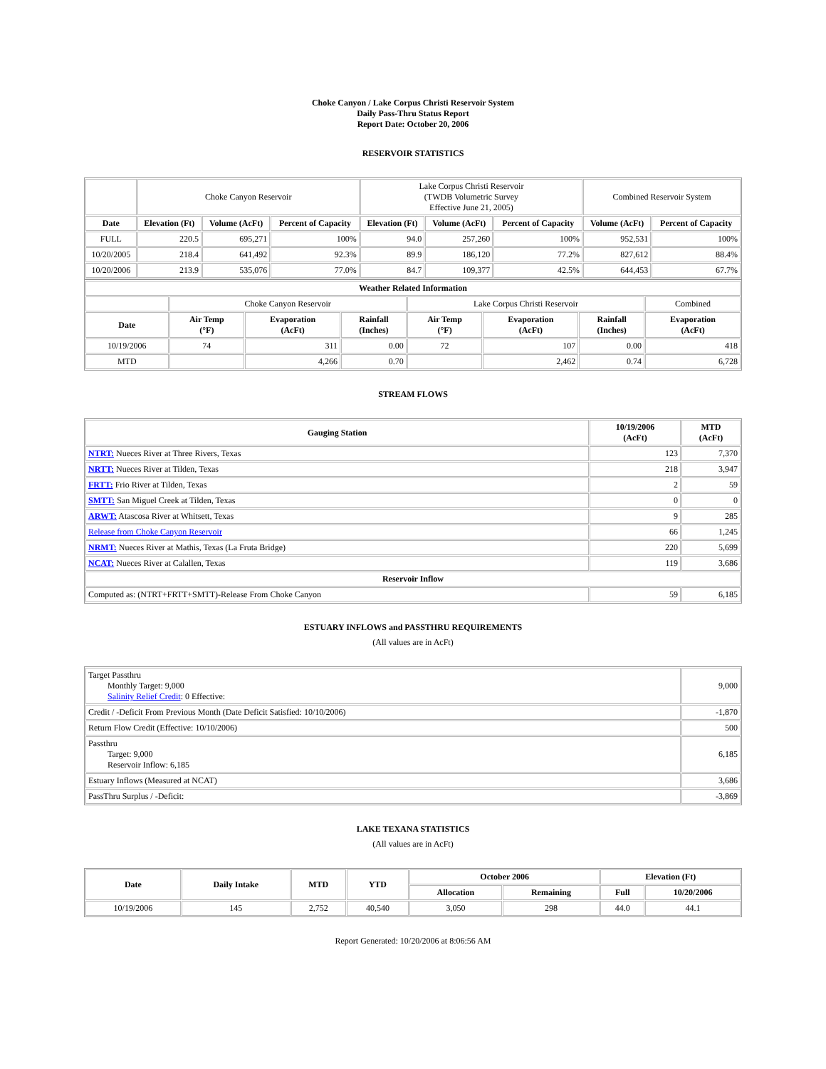Choke Canyon / Lake Corpus Christi Reservoir System
Daily Pass-Thru Status Report
Report Date: October 20, 2006
RESERVOIR STATISTICS
| | Choke Canyon Reservoir | | | Lake Corpus Christi Reservoir (TWDB Volumetric Survey Effective June 21, 2005) | | | Combined Reservoir System | |
| Date | Elevation (Ft) | Volume (AcFt) | Percent of Capacity | Elevation (Ft) | Volume (AcFt) | Percent of Capacity | Volume (AcFt) | Percent of Capacity |
| FULL | 220.5 | 695,271 | 100% | 94.0 | 257,260 | 100% | 952,531 | 100% |
| 10/20/2005 | 218.4 | 641,492 | 92.3% | 89.9 | 186,120 | 77.2% | 827,612 | 88.4% |
| 10/20/2006 | 213.9 | 535,076 | 77.0% | 84.7 | 109,377 | 42.5% | 644,453 | 67.7% |
| Weather Related Information | | | | | | | |
| --- | --- | --- | --- | --- | --- | --- | --- |
| | Choke Canyon Reservoir | | | Lake Corpus Christi Reservoir | | | Combined |
| Date | Air Temp (°F) | Evaporation (AcFt) | Rainfall (Inches) | Air Temp (°F) | Evaporation (AcFt) | Rainfall (Inches) | Evaporation (AcFt) |
| 10/19/2006 | 74 | 311 | 0.00 | 72 | 107 | 0.00 | 418 |
| MTD | | 4,266 | 0.70 | | 2,462 | 0.74 | 6,728 |
STREAM FLOWS
| Gauging Station | 10/19/2006 (AcFt) | MTD (AcFt) |
| --- | --- | --- |
| NTRT: Nueces River at Three Rivers, Texas | 123 | 7,370 |
| NRTT: Nueces River at Tilden, Texas | 218 | 3,947 |
| FRTT: Frio River at Tilden, Texas | 2 | 59 |
| SMTT: San Miguel Creek at Tilden, Texas | 0 | 0 |
| ARWT: Atascosa River at Whitsett, Texas | 9 | 285 |
| Release from Choke Canyon Reservoir | 66 | 1,245 |
| NRMT: Nueces River at Mathis, Texas (La Fruta Bridge) | 220 | 5,699 |
| NCAT: Nueces River at Calallen, Texas | 119 | 3,686 |
| Reservoir Inflow | | |
| Computed as: (NTRT+FRTT+SMTT)-Release From Choke Canyon | 59 | 6,185 |
ESTUARY INFLOWS and PASSTHRU REQUIREMENTS
(All values are in AcFt)
| Target Passthru Monthly Target: 9,000 Salinity Relief Credit : 0 Effective: | 9,000 |
| Credit / -Deficit From Previous Month (Date Deficit Satisfied: 10/10/2006) | -1,870 |
| Return Flow Credit (Effective: 10/10/2006) | 500 |
| Passthru Target: 9,000 Reservoir Inflow: 6,185 | 6,185 |
| Estuary Inflows (Measured at NCAT) | 3,686 |
| PassThru Surplus / -Deficit: | -3,869 |
LAKE TEXANA STATISTICS
(All values are in AcFt)
| Date | Daily Intake | MTD | YTD | October 2006 | | Elevation (Ft) | |
| --- | --- | --- | --- | --- | --- | --- | --- |
| | | | | Allocation | Remaining | Full | 10/20/2006 |
| 10/19/2006 | 145 | 2,752 | 40,540 | 3,050 | 298 | 44.0 | 44.1 |
Report Generated: 10/20/2006 at 8:06:56 AM